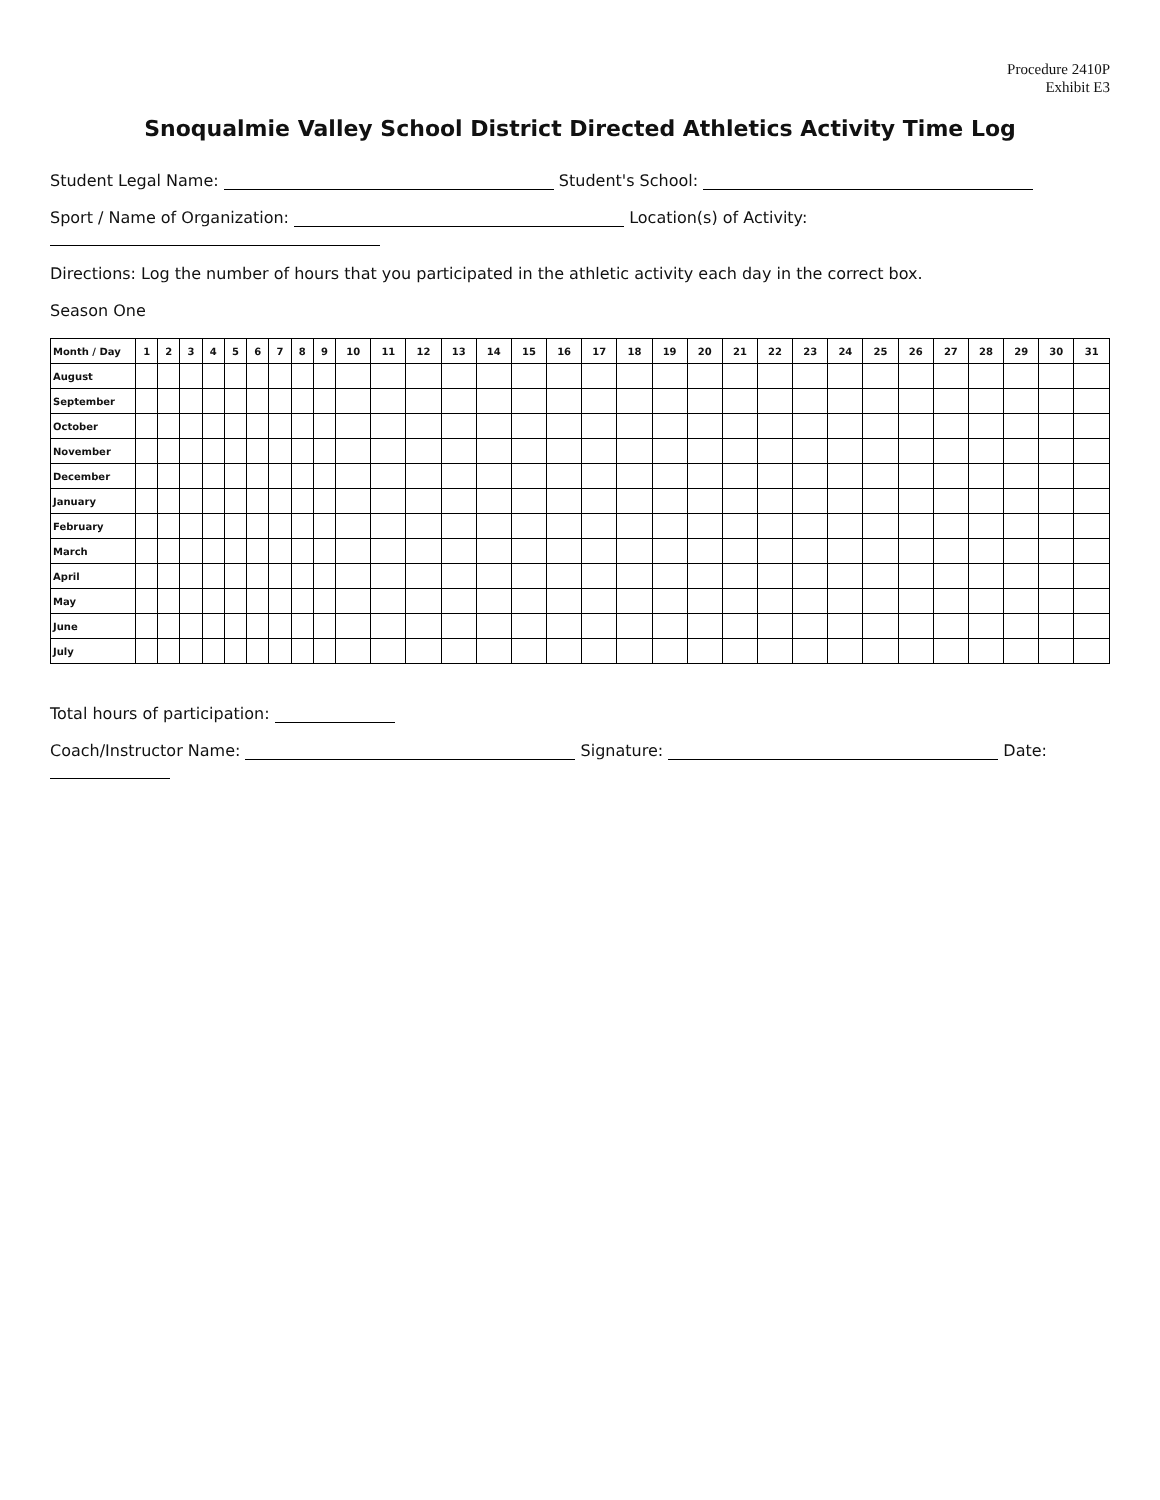Procedure 2410P
Exhibit E3
Snoqualmie Valley School District Directed Athletics Activity Time Log
Student Legal Name: Student's School:
Sport / Name of Organization: Location(s) of Activity:
Directions: Log the number of hours that you participated in the athletic activity each day in the correct box.
Season One
| Month / Day | 1 | 2 | 3 | 4 | 5 | 6 | 7 | 8 | 9 | 10 | 11 | 12 | 13 | 14 | 15 | 16 | 17 | 18 | 19 | 20 | 21 | 22 | 23 | 24 | 25 | 26 | 27 | 28 | 29 | 30 | 31 |
| --- | --- | --- | --- | --- | --- | --- | --- | --- | --- | --- | --- | --- | --- | --- | --- | --- | --- | --- | --- | --- | --- | --- | --- | --- | --- | --- | --- | --- | --- | --- | --- |
| August | | | | | | | | | | | | | | | | | | | | | | | | | | | | | | | |
| September | | | | | | | | | | | | | | | | | | | | | | | | | | | | | | | |
| October | | | | | | | | | | | | | | | | | | | | | | | | | | | | | | | |
| November | | | | | | | | | | | | | | | | | | | | | | | | | | | | | | | |
| December | | | | | | | | | | | | | | | | | | | | | | | | | | | | | | | |
| January | | | | | | | | | | | | | | | | | | | | | | | | | | | | | | | |
| February | | | | | | | | | | | | | | | | | | | | | | | | | | | | | | | |
| March | | | | | | | | | | | | | | | | | | | | | | | | | | | | | | | |
| April | | | | | | | | | | | | | | | | | | | | | | | | | | | | | | | |
| May | | | | | | | | | | | | | | | | | | | | | | | | | | | | | | | |
| June | | | | | | | | | | | | | | | | | | | | | | | | | | | | | | | |
| July | | | | | | | | | | | | | | | | | | | | | | | | | | | | | | | |
Total hours of participation:
Coach/Instructor Name: Signature: Date: